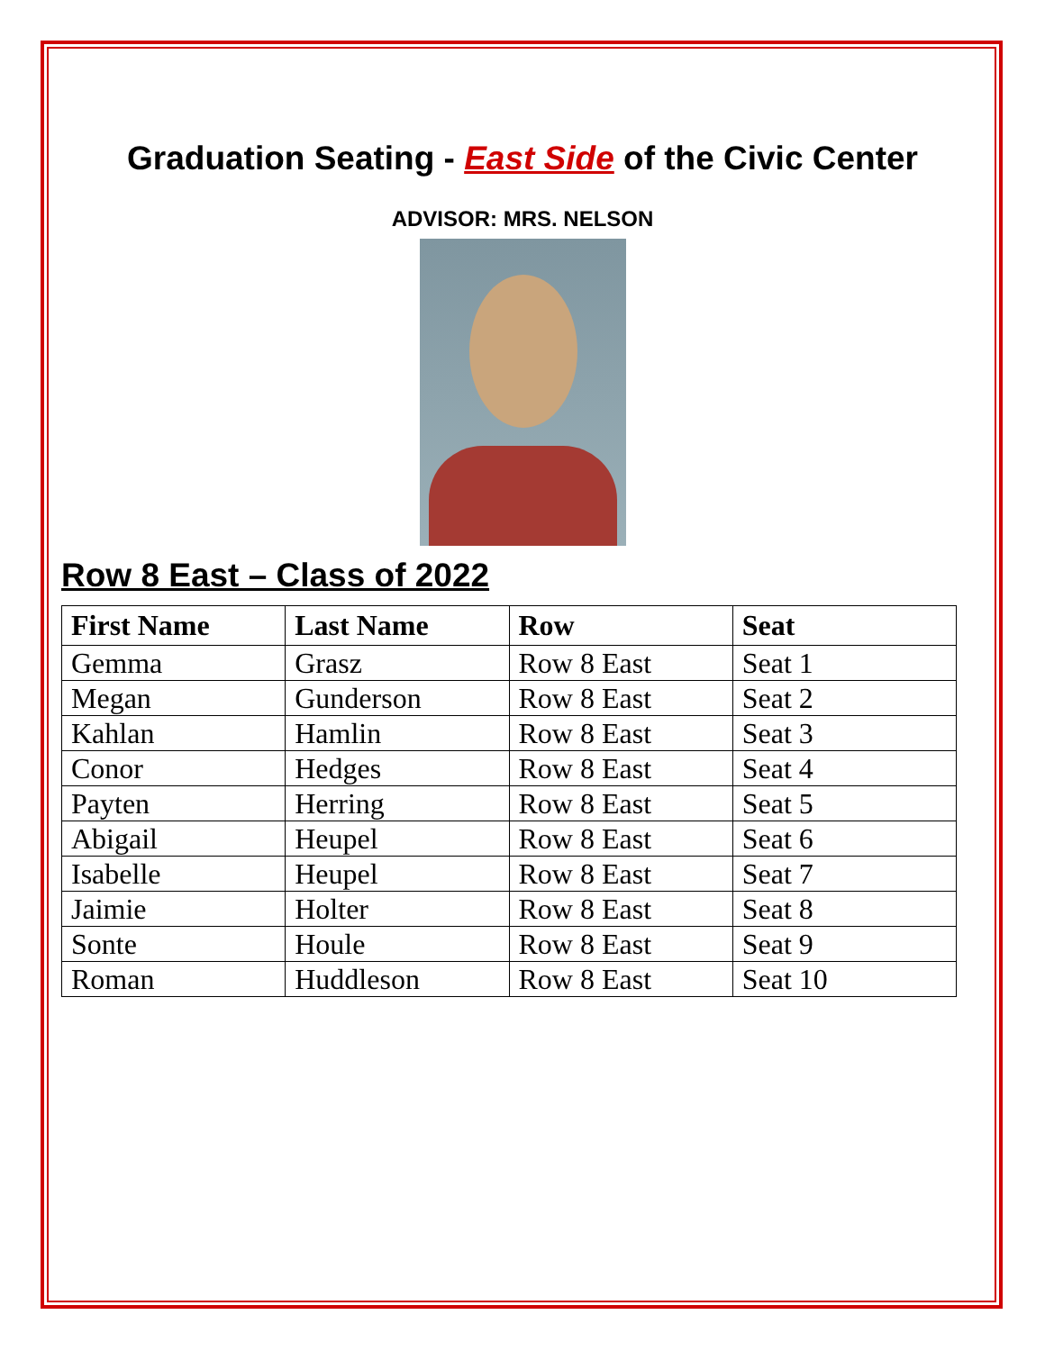Graduation Seating - East Side of the Civic Center
ADVISOR: MRS. NELSON
Row 8 East – Class of 2022
| First Name | Last Name | Row | Seat |
| --- | --- | --- | --- |
| Gemma | Grasz | Row 8 East | Seat 1 |
| Megan | Gunderson | Row 8 East | Seat 2 |
| Kahlan | Hamlin | Row 8 East | Seat 3 |
| Conor | Hedges | Row 8 East | Seat 4 |
| Payten | Herring | Row 8 East | Seat 5 |
| Abigail | Heupel | Row 8 East | Seat 6 |
| Isabelle | Heupel | Row 8 East | Seat 7 |
| Jaimie | Holter | Row 8 East | Seat 8 |
| Sonte | Houle | Row 8 East | Seat 9 |
| Roman | Huddleson | Row 8 East | Seat 10 |